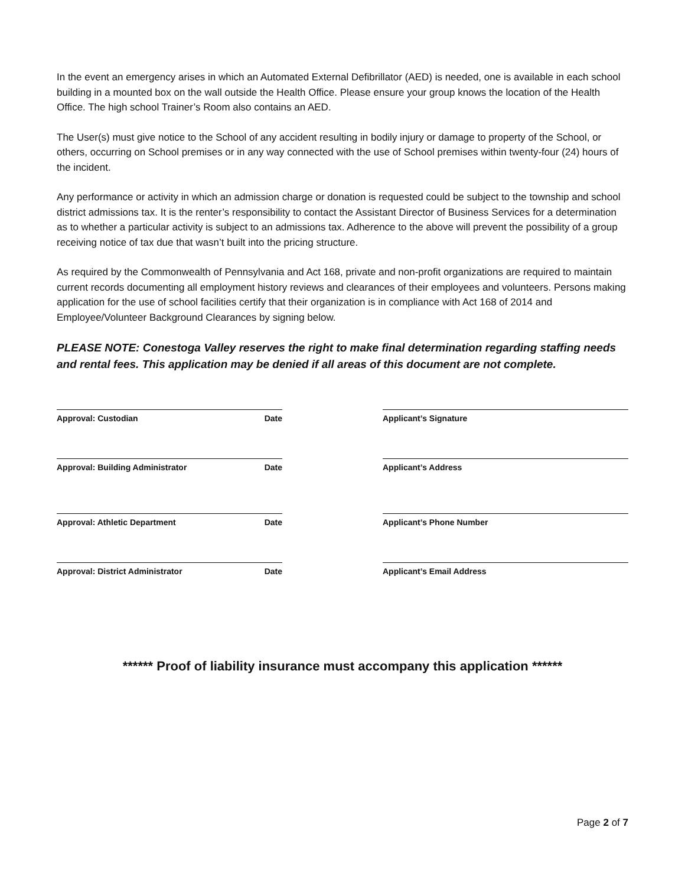In the event an emergency arises in which an Automated External Defibrillator (AED) is needed, one is available in each school building in a mounted box on the wall outside the Health Office. Please ensure your group knows the location of the Health Office. The high school Trainer’s Room also contains an AED.
The User(s) must give notice to the School of any accident resulting in bodily injury or damage to property of the School, or others, occurring on School premises or in any way connected with the use of School premises within twenty-four (24) hours of the incident.
Any performance or activity in which an admission charge or donation is requested could be subject to the township and school district admissions tax. It is the renter’s responsibility to contact the Assistant Director of Business Services for a determination as to whether a particular activity is subject to an admissions tax. Adherence to the above will prevent the possibility of a group receiving notice of tax due that wasn’t built into the pricing structure.
As required by the Commonwealth of Pennsylvania and Act 168, private and non-profit organizations are required to maintain current records documenting all employment history reviews and clearances of their employees and volunteers. Persons making application for the use of school facilities certify that their organization is in compliance with Act 168 of 2014 and Employee/Volunteer Background Clearances by signing below.
PLEASE NOTE: Conestoga Valley reserves the right to make final determination regarding staffing needs and rental fees. This application may be denied if all areas of this document are not complete.
Approval: Custodian Date
Approval: Building Administrator Date
Approval: Athletic Department Date
Approval: District Administrator Date
Applicant’s Signature
Applicant’s Address
Applicant’s Phone Number
Applicant’s Email Address
****** Proof of liability insurance must accompany this application ******
Page 2 of 7